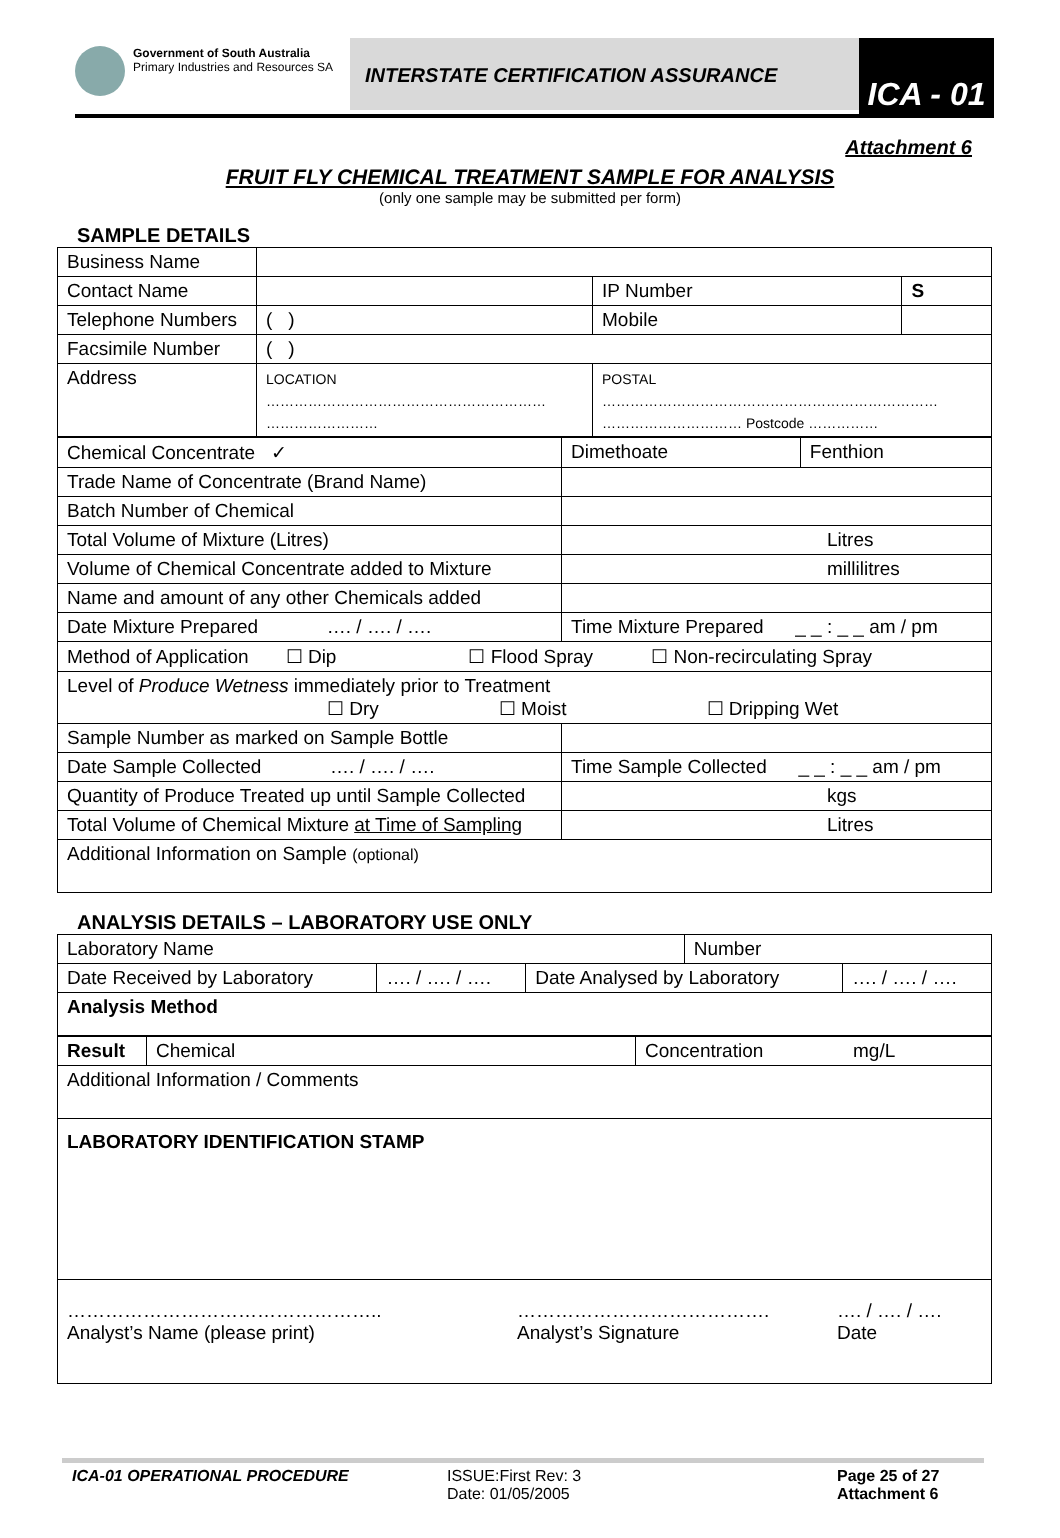Government of South Australia
Primary Industries and Resources SA
INTERSTATE CERTIFICATION ASSURANCE
ICA - 01
Attachment 6
FRUIT FLY CHEMICAL TREATMENT SAMPLE FOR ANALYSIS
(only one sample may be submitted per form)
SAMPLE DETAILS
| Business Name | | | | |
| Contact Name | | | IP Number | S |
| Telephone Numbers | ( ) | | Mobile | |
| Facsimile Number | ( ) | | | |
| Address | LOCATION …………………………………………………… …………………… | POSTAL ……………………………………………………………… ………………………… Postcode …………… | | |
| Chemical Concentrate ✓ | Dimethoate | Fenthion |
| Trade Name of Concentrate (Brand Name) | | |
| Batch Number of Chemical | | |
| Total Volume of Mixture (Litres) | Litres | |
| Volume of Chemical Concentrate added to Mixture | millilitres | |
| Name and amount of any other Chemicals added | | |
| Date Mixture Prepared …. / …. / …. | Time Mixture Prepared _ _ : _ _ am / pm | |
| Method of Application ☐ Dip ☐ Flood Spray ☐ Non-recirculating Spray | | |
| Level of Produce Wetness immediately prior to Treatment ☐ Dry ☐ Moist ☐ Dripping Wet | | |
| Sample Number as marked on Sample Bottle | | |
| Date Sample Collected …. / …. / …. | Time Sample Collected _ _ : _ _ am / pm | |
| Quantity of Produce Treated up until Sample Collected | kgs | |
| Total Volume of Chemical Mixture at Time of Sampling | Litres | |
| Additional Information on Sample (optional) | | |
ANALYSIS DETAILS – LABORATORY USE ONLY
| Laboratory Name | | | Number | |
| Date Received by Laboratory | …. / …. / …. | Date Analysed by Laboratory | | …. / …. / …. |
| Analysis Method | | | | |
| Result | Chemical | Concentration mg/L |
| Additional Information / Comments | | |
| LABORATORY IDENTIFICATION STAMP | | |
| ………………………………………….. Analyst’s Name (please print) …………………………………. Analyst’s Signature …. / …. / …. Date | | |
ICA-01 OPERATIONAL PROCEDURE ISSUE:First Rev: 3
Date: 01/05/2005
Page 25 of 27
Attachment 6